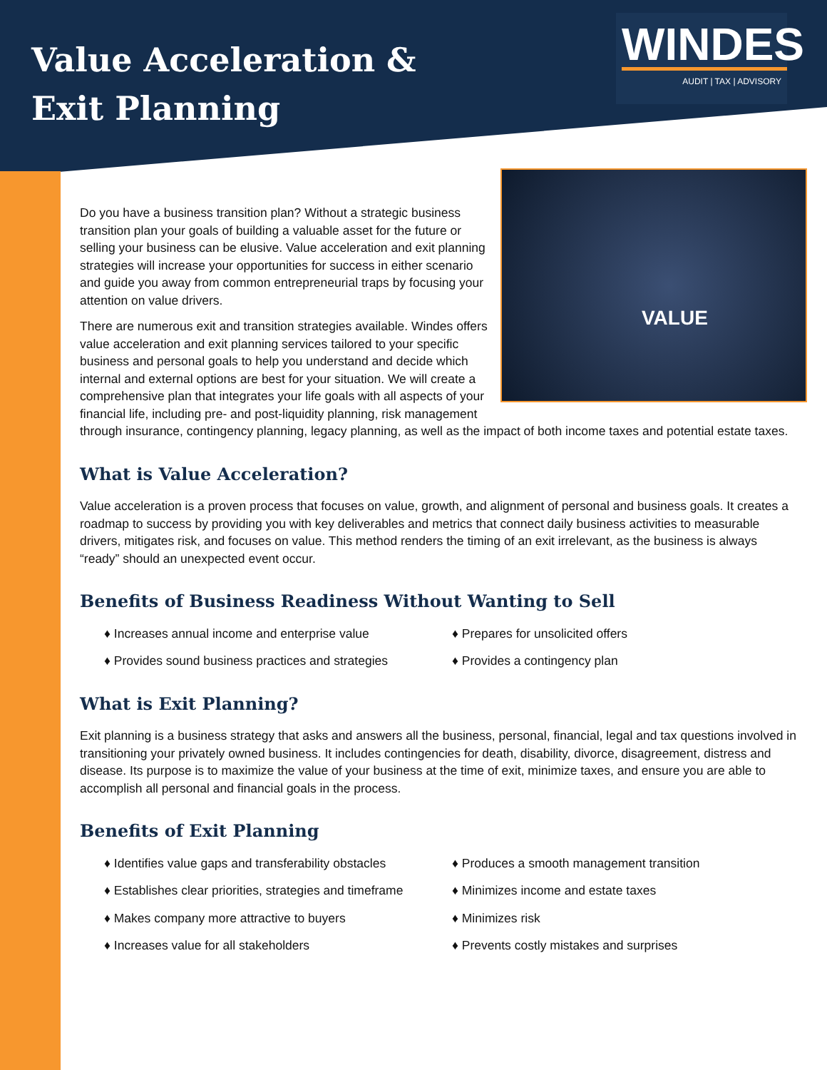Value Acceleration &
Exit Planning
WINDES
AUDIT | TAX | ADVISORY
VALUE
Do you have a business transition plan? Without a strategic business transition plan your goals of building a valuable asset for the future or selling your business can be elusive. Value acceleration and exit planning strategies will increase your opportunities for success in either scenario and guide you away from common entrepreneurial traps by focusing your attention on value drivers.
There are numerous exit and transition strategies available. Windes offers value acceleration and exit planning services tailored to your specific business and personal goals to help you understand and decide which internal and external options are best for your situation. We will create a comprehensive plan that integrates your life goals with all aspects of your financial life, including pre- and post-liquidity planning, risk management through insurance, contingency planning, legacy planning, as well as the impact of both income taxes and potential estate taxes.
What is Value Acceleration?
Value acceleration is a proven process that focuses on value, growth, and alignment of personal and business goals. It creates a roadmap to success by providing you with key deliverables and metrics that connect daily business activities to measurable drivers, mitigates risk, and focuses on value. This method renders the timing of an exit irrelevant, as the business is always “ready” should an unexpected event occur.
Benefits of Business Readiness Without Wanting to Sell
♦ Increases annual income and enterprise value
♦ Prepares for unsolicited offers
♦ Provides sound business practices and strategies
♦ Provides a contingency plan
What is Exit Planning?
Exit planning is a business strategy that asks and answers all the business, personal, financial, legal and tax questions involved in transitioning your privately owned business. It includes contingencies for death, disability, divorce, disagreement, distress and disease. Its purpose is to maximize the value of your business at the time of exit, minimize taxes, and ensure you are able to accomplish all personal and financial goals in the process.
Benefits of Exit Planning
♦ Identifies value gaps and transferability obstacles
♦ Produces a smooth management transition
♦ Establishes clear priorities, strategies and timeframe
♦ Minimizes income and estate taxes
♦ Makes company more attractive to buyers
♦ Minimizes risk
♦ Increases value for all stakeholders
♦ Prevents costly mistakes and surprises